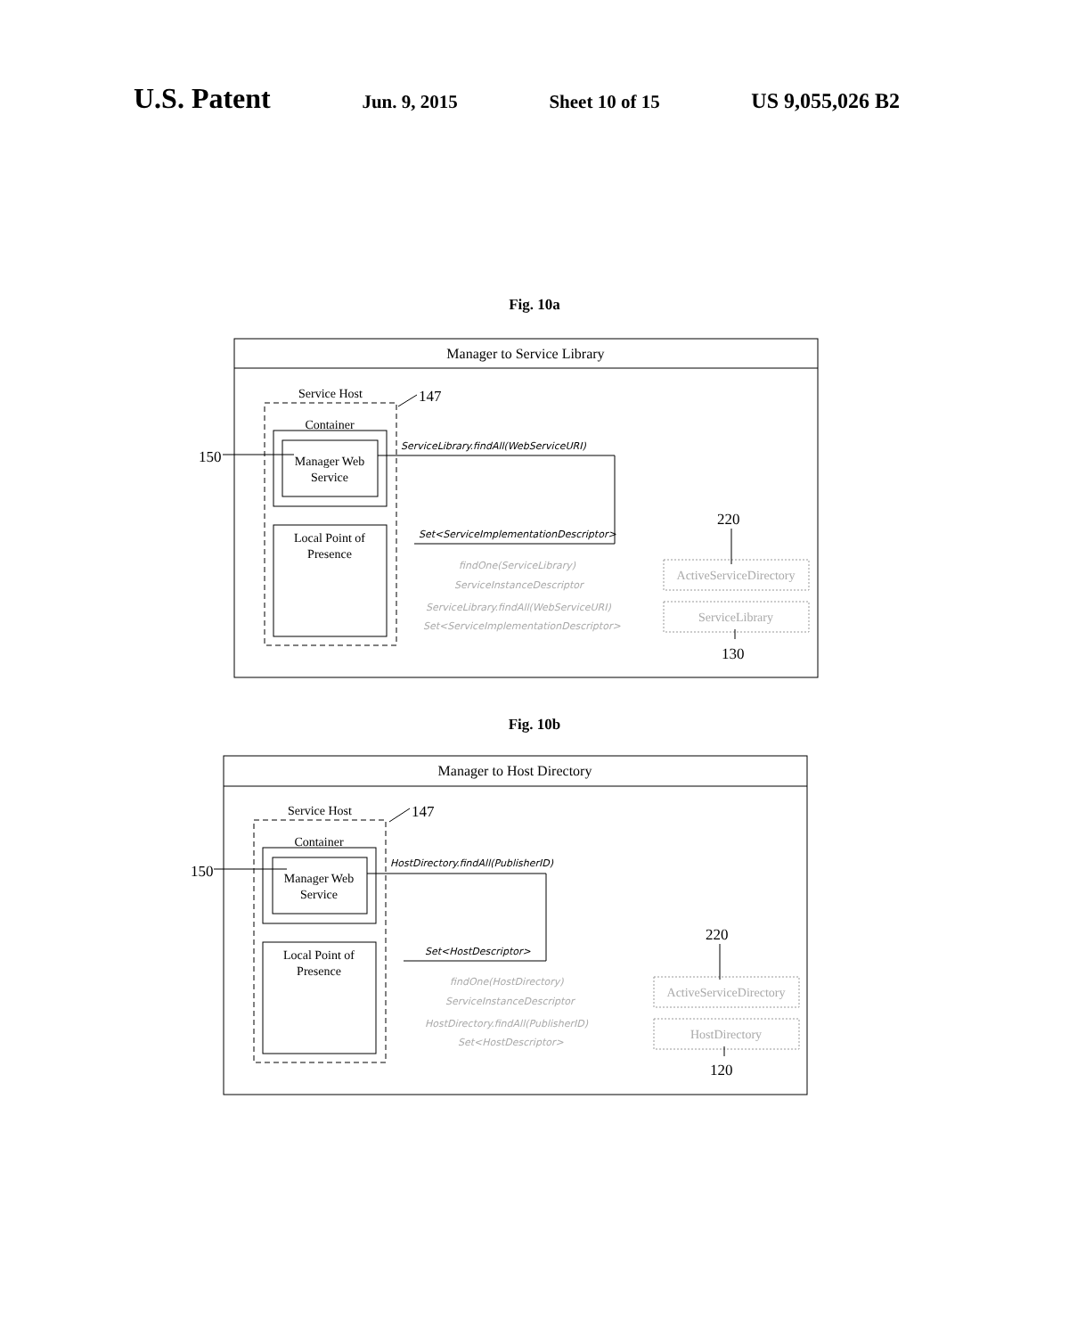U.S. Patent Jun. 9, 2015 Sheet 10 of 15 US 9,055,026 B2
Fig. 10a
Fig. 10b
Manager to Service Library
Service Host
Container
Manager Web
Service
Local Point of
Presence
ActiveServiceDirectory
ServiceLibrary
Manager to Host Directory
Service Host
Container
Manager Web
Service
Local Point of
Presence
ActiveServiceDirectory
HostDirectory
147
150
220
130
147
150
220
120
ServiceLibrary.findAll(WebServiceURI)
Set<ServiceImplementationDescriptor>
findOne(ServiceLibrary)
ServiceInstanceDescriptor
ServiceLibrary.findAll(WebServiceURI)
Set<ServiceImplementationDescriptor>
HostDirectory.findAll(PublisherID)
Set<HostDescriptor>
findOne(HostDirectory)
ServiceInstanceDescriptor
HostDirectory.findAll(PublisherID)
Set<HostDescriptor>